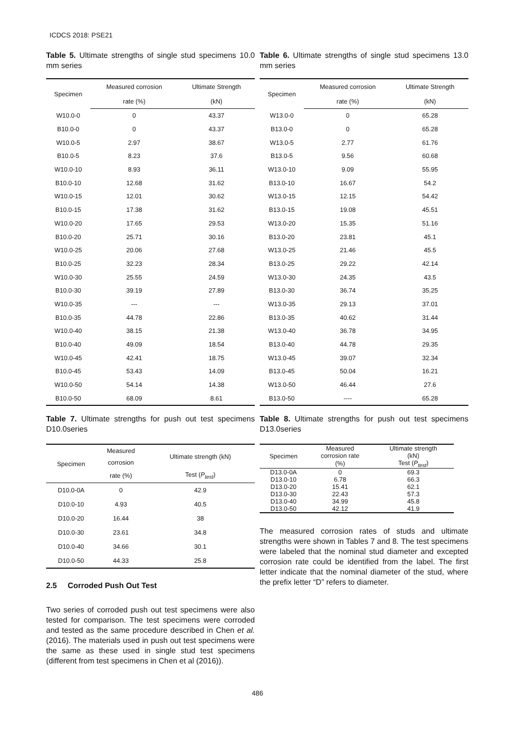ICDCS 2018: PSE21
Table 5. Ultimate strengths of single stud specimens 10.0 mm series
| Specimen | Measured corrosion | Ultimate Strength |
| --- | --- | --- |
| | rate (%) | (kN) |
| W10.0-0 | 0 | 43.37 |
| B10.0-0 | 0 | 43.37 |
| W10.0-5 | 2.97 | 38.67 |
| B10.0-5 | 8.23 | 37.6 |
| W10.0-10 | 8.93 | 36.11 |
| B10.0-10 | 12.68 | 31.62 |
| W10.0-15 | 12.01 | 30.62 |
| B10.0-15 | 17.38 | 31.62 |
| W10.0-20 | 17.65 | 29.53 |
| B10.0-20 | 25.71 | 30.16 |
| W10.0-25 | 20.06 | 27.68 |
| B10.0-25 | 32.23 | 28.34 |
| W10.0-30 | 25.55 | 24.59 |
| B10.0-30 | 39.19 | 27.89 |
| W10.0-35 | --- | --- |
| B10.0-35 | 44.78 | 22.86 |
| W10.0-40 | 38.15 | 21.38 |
| B10.0-40 | 49.09 | 18.54 |
| W10.0-45 | 42.41 | 18.75 |
| B10.0-45 | 53.43 | 14.09 |
| W10.0-50 | 54.14 | 14.38 |
| B10.0-50 | 68.09 | 8.61 |
Table 6. Ultimate strengths of single stud specimens 13.0 mm series
| Specimen | Measured corrosion | Ultimate Strength |
| --- | --- | --- |
| | rate (%) | (kN) |
| W13.0-0 | 0 | 65.28 |
| B13.0-0 | 0 | 65.28 |
| W13.0-5 | 2.77 | 61.76 |
| B13.0-5 | 9.56 | 60.68 |
| W13.0-10 | 9.09 | 55.95 |
| B13.0-10 | 16.67 | 54.2 |
| W13.0-15 | 12.15 | 54.42 |
| B13.0-15 | 19.08 | 45.51 |
| W13.0-20 | 15.35 | 51.16 |
| B13.0-20 | 23.81 | 45.1 |
| W13.0-25 | 21.46 | 45.5 |
| B13.0-25 | 29.22 | 42.14 |
| W13.0-30 | 24.35 | 43.5 |
| B13.0-30 | 36.74 | 35.25 |
| W13.0-35 | 29.13 | 37.01 |
| B13.0-35 | 40.62 | 31.44 |
| W13.0-40 | 36.78 | 34.95 |
| B13.0-40 | 44.78 | 29.35 |
| W13.0-45 | 39.07 | 32.34 |
| B13.0-45 | 50.04 | 16.21 |
| W13.0-50 | 46.44 | 27.6 |
| B13.0-50 | ---- | 65.28 |
Table 7. Ultimate strengths for push out test specimens D10.0series
| Specimen | Measured | Ultimate strength (kN) |
| --- | --- | --- |
| | corrosion | |
| | rate (%) | Test ( P<sub>test</sub> ) |
| D10.0-0A | 0 | 42.9 |
| D10.0-10 | 4.93 | 40.5 |
| D10.0-20 | 16.44 | 38 |
| D10.0-30 | 23.61 | 34.8 |
| D10.0-40 | 34.66 | 30.1 |
| D10.0-50 | 44.33 | 25.8 |
2.5 Corroded Push Out Test
Two series of corroded push out test specimens were also tested for comparison. The test specimens were corroded and tested as the same procedure described in Chen et al. (2016). The materials used in push out test specimens were the same as these used in single stud test specimens (different from test specimens in Chen et al (2016)).
Table 8. Ultimate strengths for push out test specimens D13.0series
| Specimen | Measured | Ultimate strength |
| --- | --- | --- |
| | corrosion rate | (kN) |
| | (%) | Test ( P<sub>test</sub> ) |
| D13.0-0A | 0 | 69.3 |
| D13.0-10 | 6.78 | 66.3 |
| D13.0-20 | 15.41 | 62.1 |
| D13.0-30 | 22.43 | 57.3 |
| D13.0-40 | 34.99 | 45.8 |
| D13.0-50 | 42.12 | 41.9 |
The measured corrosion rates of studs and ultimate strengths were shown in Tables 7 and 8. The test specimens were labeled that the nominal stud diameter and excepted corrosion rate could be identified from the label. The first letter indicate that the nominal diameter of the stud, where the prefix letter “D” refers to diameter.
486